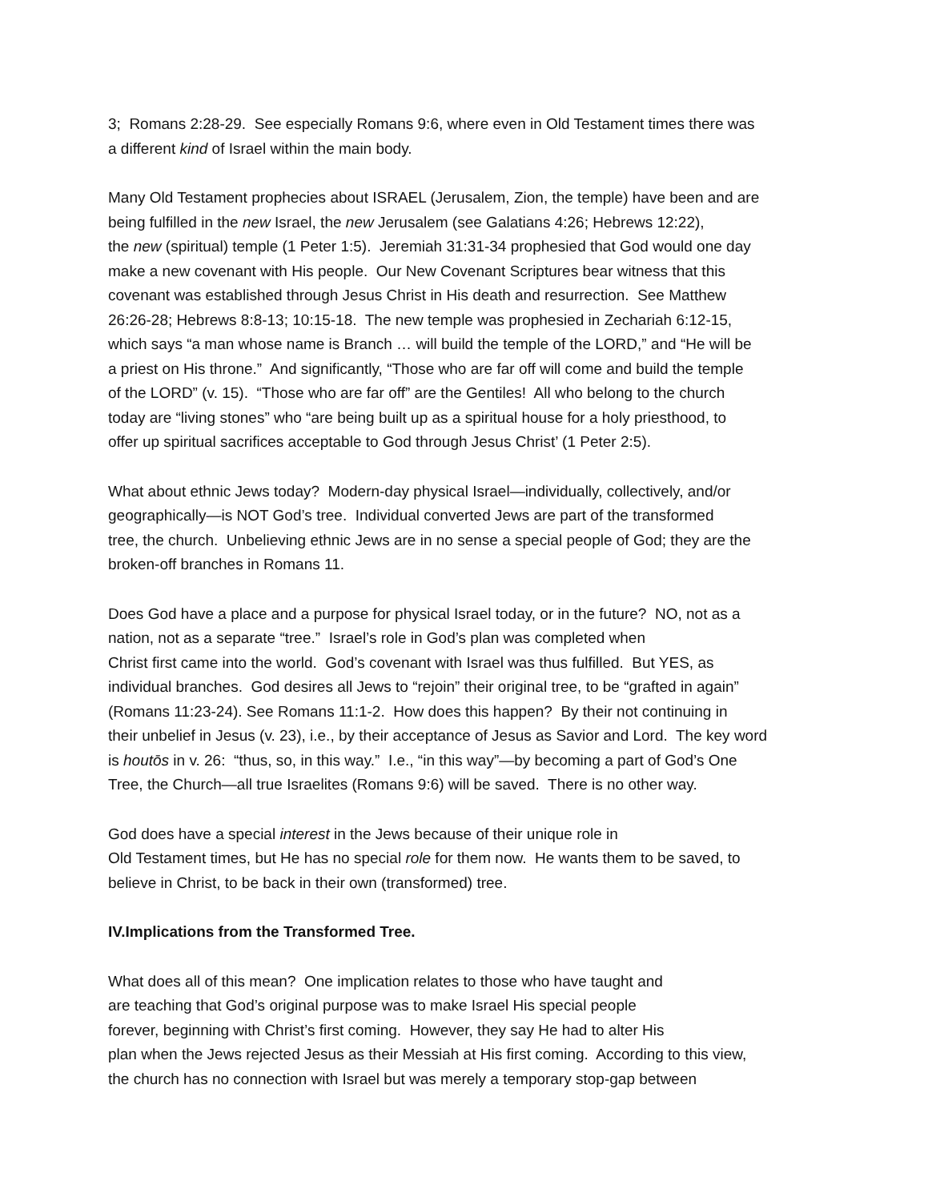3; Romans 2:28-29. See especially Romans 9:6, where even in Old Testament times there was
a different kind of Israel within the main body.
Many Old Testament prophecies about ISRAEL (Jerusalem, Zion, the temple) have been and are
being fulfilled in the new Israel, the new Jerusalem (see Galatians 4:26; Hebrews 12:22),
the new (spiritual) temple (1 Peter 1:5). Jeremiah 31:31-34 prophesied that God would one day
make a new covenant with His people. Our New Covenant Scriptures bear witness that this
covenant was established through Jesus Christ in His death and resurrection. See Matthew
26:26-28; Hebrews 8:8-13; 10:15-18. The new temple was prophesied in Zechariah 6:12-15,
which says “a man whose name is Branch … will build the temple of the LORD,” and “He will be
a priest on His throne.” And significantly, “Those who are far off will come and build the temple
of the LORD” (v. 15). “Those who are far off” are the Gentiles! All who belong to the church
today are “living stones” who “are being built up as a spiritual house for a holy priesthood, to
offer up spiritual sacrifices acceptable to God through Jesus Christ’ (1 Peter 2:5).
What about ethnic Jews today? Modern-day physical Israel—individually, collectively, and/or
geographically—is NOT God’s tree. Individual converted Jews are part of the transformed
tree, the church. Unbelieving ethnic Jews are in no sense a special people of God; they are the
broken-off branches in Romans 11.
Does God have a place and a purpose for physical Israel today, or in the future? NO, not as a
nation, not as a separate “tree.” Israel’s role in God’s plan was completed when
Christ first came into the world. God’s covenant with Israel was thus fulfilled. But YES, as
individual branches. God desires all Jews to “rejoin” their original tree, to be “grafted in again”
(Romans 11:23-24). See Romans 11:1-2. How does this happen? By their not continuing in
their unbelief in Jesus (v. 23), i.e., by their acceptance of Jesus as Savior and Lord. The key word
is houtōs in v. 26: “thus, so, in this way.” I.e., “in this way”—by becoming a part of God’s One
Tree, the Church—all true Israelites (Romans 9:6) will be saved. There is no other way.
God does have a special interest in the Jews because of their unique role in
Old Testament times, but He has no special role for them now. He wants them to be saved, to
believe in Christ, to be back in their own (transformed) tree.
IV.Implications from the Transformed Tree.
What does all of this mean? One implication relates to those who have taught and
are teaching that God’s original purpose was to make Israel His special people
forever, beginning with Christ’s first coming. However, they say He had to alter His
plan when the Jews rejected Jesus as their Messiah at His first coming. According to this view,
the church has no connection with Israel but was merely a temporary stop-gap between